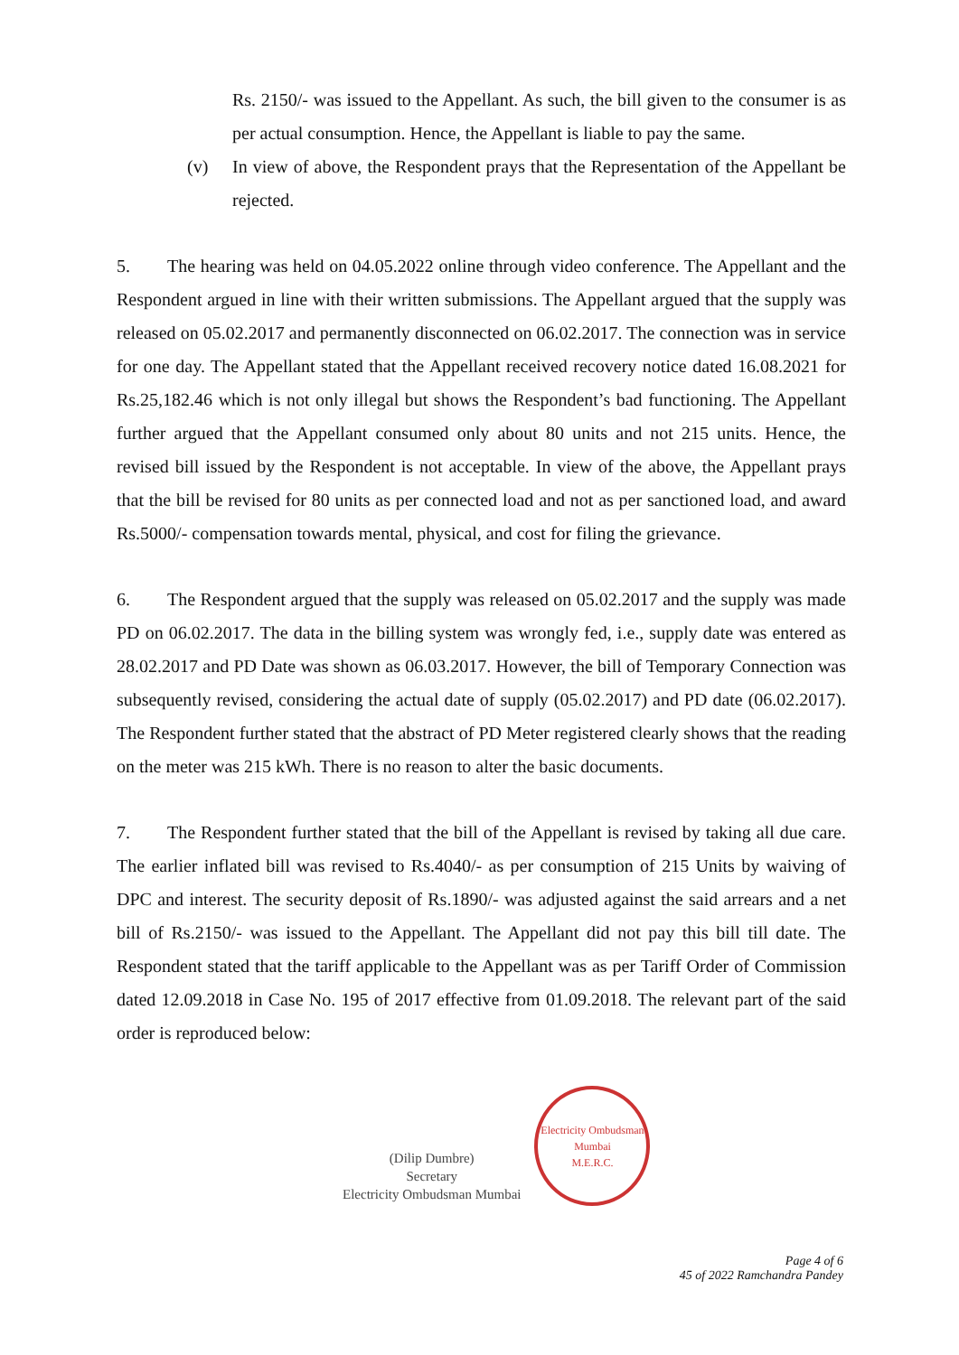Rs. 2150/- was issued to the Appellant. As such, the bill given to the consumer is as per actual consumption. Hence, the Appellant is liable to pay the same.
(v) In view of above, the Respondent prays that the Representation of the Appellant be rejected.
5. The hearing was held on 04.05.2022 online through video conference. The Appellant and the Respondent argued in line with their written submissions. The Appellant argued that the supply was released on 05.02.2017 and permanently disconnected on 06.02.2017. The connection was in service for one day. The Appellant stated that the Appellant received recovery notice dated 16.08.2021 for Rs.25,182.46 which is not only illegal but shows the Respondent’s bad functioning. The Appellant further argued that the Appellant consumed only about 80 units and not 215 units. Hence, the revised bill issued by the Respondent is not acceptable. In view of the above, the Appellant prays that the bill be revised for 80 units as per connected load and not as per sanctioned load, and award Rs.5000/- compensation towards mental, physical, and cost for filing the grievance.
6. The Respondent argued that the supply was released on 05.02.2017 and the supply was made PD on 06.02.2017. The data in the billing system was wrongly fed, i.e., supply date was entered as 28.02.2017 and PD Date was shown as 06.03.2017. However, the bill of Temporary Connection was subsequently revised, considering the actual date of supply (05.02.2017) and PD date (06.02.2017). The Respondent further stated that the abstract of PD Meter registered clearly shows that the reading on the meter was 215 kWh. There is no reason to alter the basic documents.
7. The Respondent further stated that the bill of the Appellant is revised by taking all due care. The earlier inflated bill was revised to Rs.4040/- as per consumption of 215 Units by waiving of DPC and interest. The security deposit of Rs.1890/- was adjusted against the said arrears and a net bill of Rs.2150/- was issued to the Appellant. The Appellant did not pay this bill till date. The Respondent stated that the tariff applicable to the Appellant was as per Tariff Order of Commission dated 12.09.2018 in Case No. 195 of 2017 effective from 01.09.2018. The relevant part of the said order is reproduced below:
(Dilip Dumbre)
Secretary
Electricity Ombudsman Mumbai
Electricity Ombudsman Mumbai
M.E.R.C.
Page 4 of 6
45 of 2022 Ramchandra Pandey